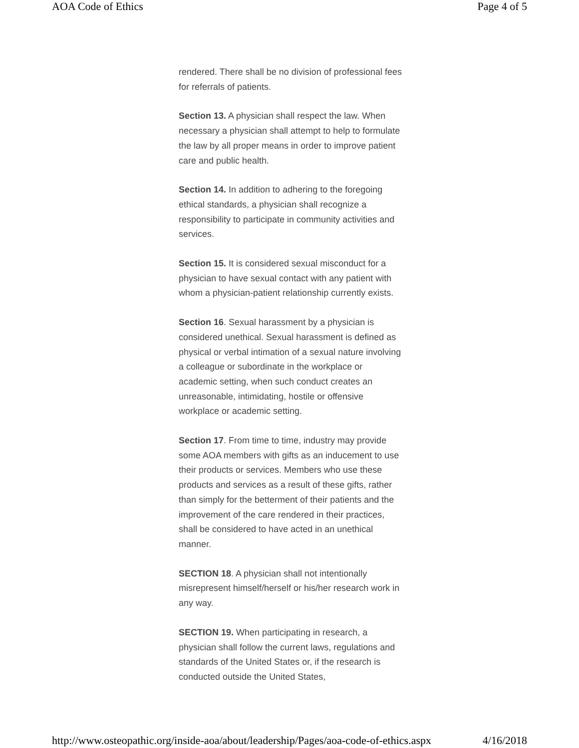AOA Code of Ethics Page 4 of 5
rendered. There shall be no division of professional fees for referrals of patients.
Section 13. A physician shall respect the law. When necessary a physician shall attempt to help to formulate the law by all proper means in order to improve patient care and public health.
Section 14. In addition to adhering to the foregoing ethical standards, a physician shall recognize a responsibility to participate in community activities and services.
Section 15. It is considered sexual misconduct for a physician to have sexual contact with any patient with whom a physician-patient relationship currently exists.
Section 16. Sexual harassment by a physician is considered unethical. Sexual harassment is defined as physical or verbal intimation of a sexual nature involving a colleague or subordinate in the workplace or academic setting, when such conduct creates an unreasonable, intimidating, hostile or offensive workplace or academic setting.
Section 17. From time to time, industry may provide some AOA members with gifts as an inducement to use their products or services. Members who use these products and services as a result of these gifts, rather than simply for the betterment of their patients and the improvement of the care rendered in their practices, shall be considered to have acted in an unethical manner.
SECTION 18. A physician shall not intentionally misrepresent himself/herself or his/her research work in any way.
SECTION 19. When participating in research, a physician shall follow the current laws, regulations and standards of the United States or, if the research is conducted outside the United States,
http://www.osteopathic.org/inside-aoa/about/leadership/Pages/aoa-code-of-ethics.aspx 4/16/2018